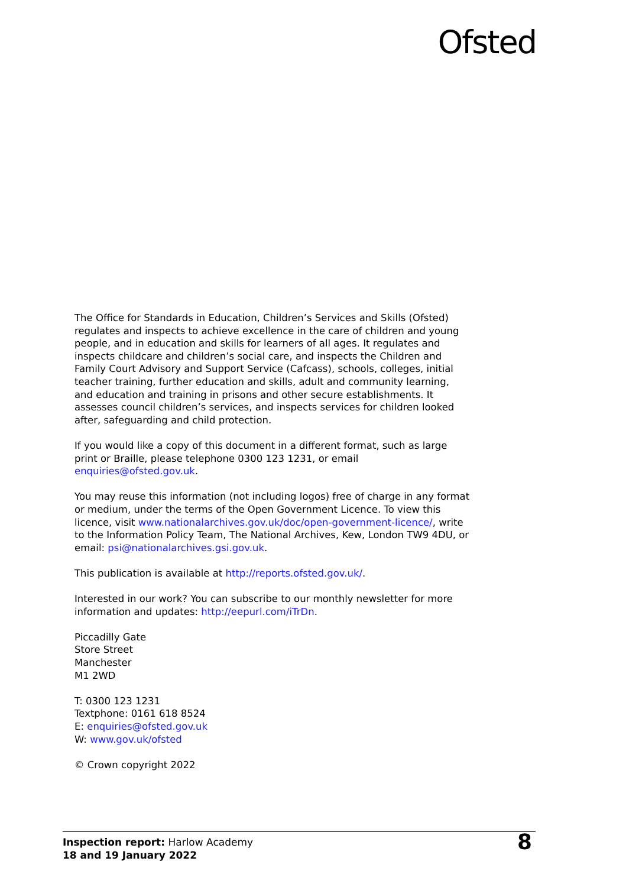Ofsted
The Office for Standards in Education, Children’s Services and Skills (Ofsted) regulates and inspects to achieve excellence in the care of children and young people, and in education and skills for learners of all ages. It regulates and inspects childcare and children’s social care, and inspects the Children and Family Court Advisory and Support Service (Cafcass), schools, colleges, initial teacher training, further education and skills, adult and community learning, and education and training in prisons and other secure establishments. It assesses council children’s services, and inspects services for children looked after, safeguarding and child protection.
If you would like a copy of this document in a different format, such as large print or Braille, please telephone 0300 123 1231, or email enquiries@ofsted.gov.uk.
You may reuse this information (not including logos) free of charge in any format or medium, under the terms of the Open Government Licence. To view this licence, visit www.nationalarchives.gov.uk/doc/open-government-licence/, write to the Information Policy Team, The National Archives, Kew, London TW9 4DU, or email: psi@nationalarchives.gsi.gov.uk.
This publication is available at http://reports.ofsted.gov.uk/.
Interested in our work? You can subscribe to our monthly newsletter for more information and updates: http://eepurl.com/iTrDn.
Piccadilly Gate
Store Street
Manchester
M1 2WD
T: 0300 123 1231
Textphone: 0161 618 8524
E: enquiries@ofsted.gov.uk
W: www.gov.uk/ofsted
© Crown copyright 2022
Inspection report: Harlow Academy
18 and 19 January 2022
8